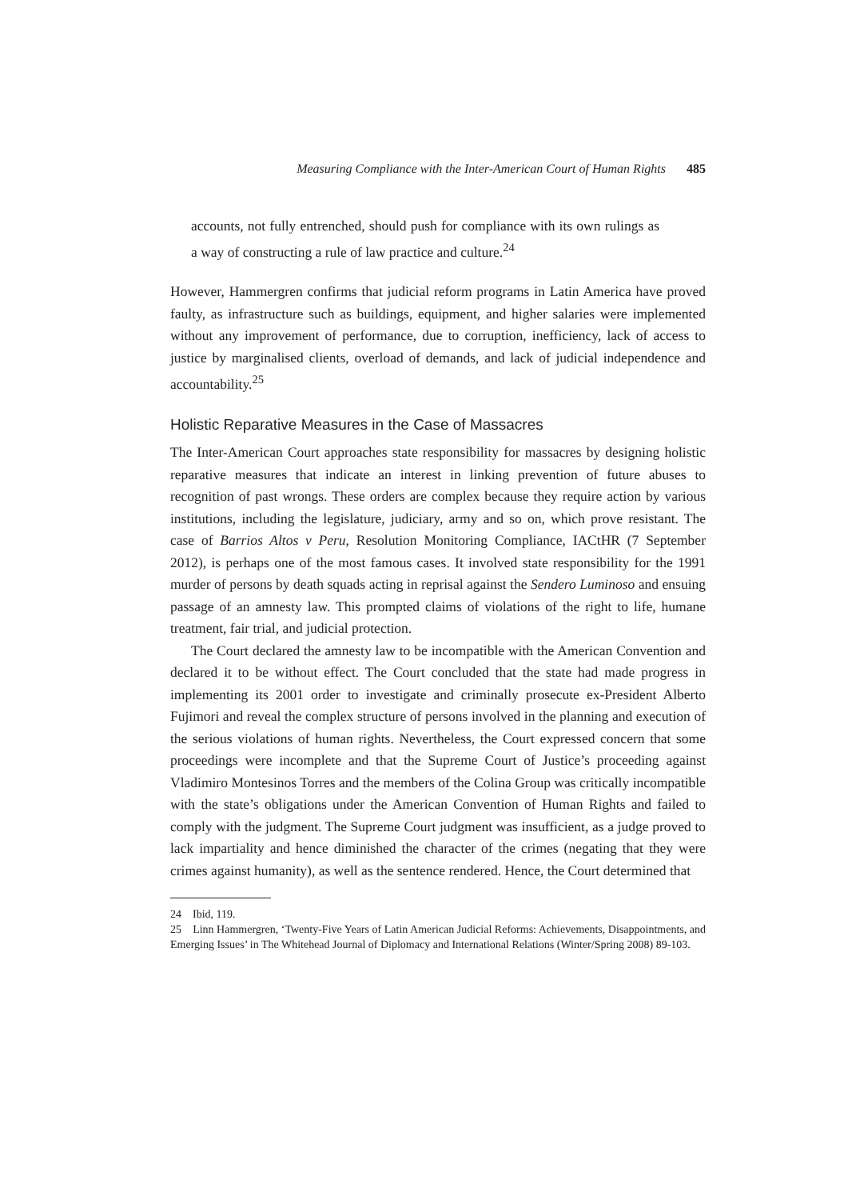Measuring Compliance with the Inter-American Court of Human Rights 485
accounts, not fully entrenched, should push for compliance with its own rulings as a way of constructing a rule of law practice and culture.<sup>24</sup>
However, Hammergren confirms that judicial reform programs in Latin America have proved faulty, as infrastructure such as buildings, equipment, and higher salaries were implemented without any improvement of performance, due to corruption, inefficiency, lack of access to justice by marginalised clients, overload of demands, and lack of judicial independence and accountability.<sup>25</sup>
Holistic Reparative Measures in the Case of Massacres
The Inter-American Court approaches state responsibility for massacres by designing holistic reparative measures that indicate an interest in linking prevention of future abuses to recognition of past wrongs. These orders are complex because they require action by various institutions, including the legislature, judiciary, army and so on, which prove resistant. The case of Barrios Altos v Peru, Resolution Monitoring Compliance, IACtHR (7 September 2012), is perhaps one of the most famous cases. It involved state responsibility for the 1991 murder of persons by death squads acting in reprisal against the Sendero Luminoso and ensuing passage of an amnesty law. This prompted claims of violations of the right to life, humane treatment, fair trial, and judicial protection.
The Court declared the amnesty law to be incompatible with the American Convention and declared it to be without effect. The Court concluded that the state had made progress in implementing its 2001 order to investigate and criminally prosecute ex-President Alberto Fujimori and reveal the complex structure of persons involved in the planning and execution of the serious violations of human rights. Nevertheless, the Court expressed concern that some proceedings were incomplete and that the Supreme Court of Justice’s proceeding against Vladimiro Montesinos Torres and the members of the Colina Group was critically incompatible with the state’s obligations under the American Convention of Human Rights and failed to comply with the judgment. The Supreme Court judgment was insufficient, as a judge proved to lack impartiality and hence diminished the character of the crimes (negating that they were crimes against humanity), as well as the sentence rendered. Hence, the Court determined that
24 Ibid, 119.
25 Linn Hammergren, ‘Twenty-Five Years of Latin American Judicial Reforms: Achievements, Disappointments, and Emerging Issues’ in The Whitehead Journal of Diplomacy and International Relations (Winter/Spring 2008) 89-103.